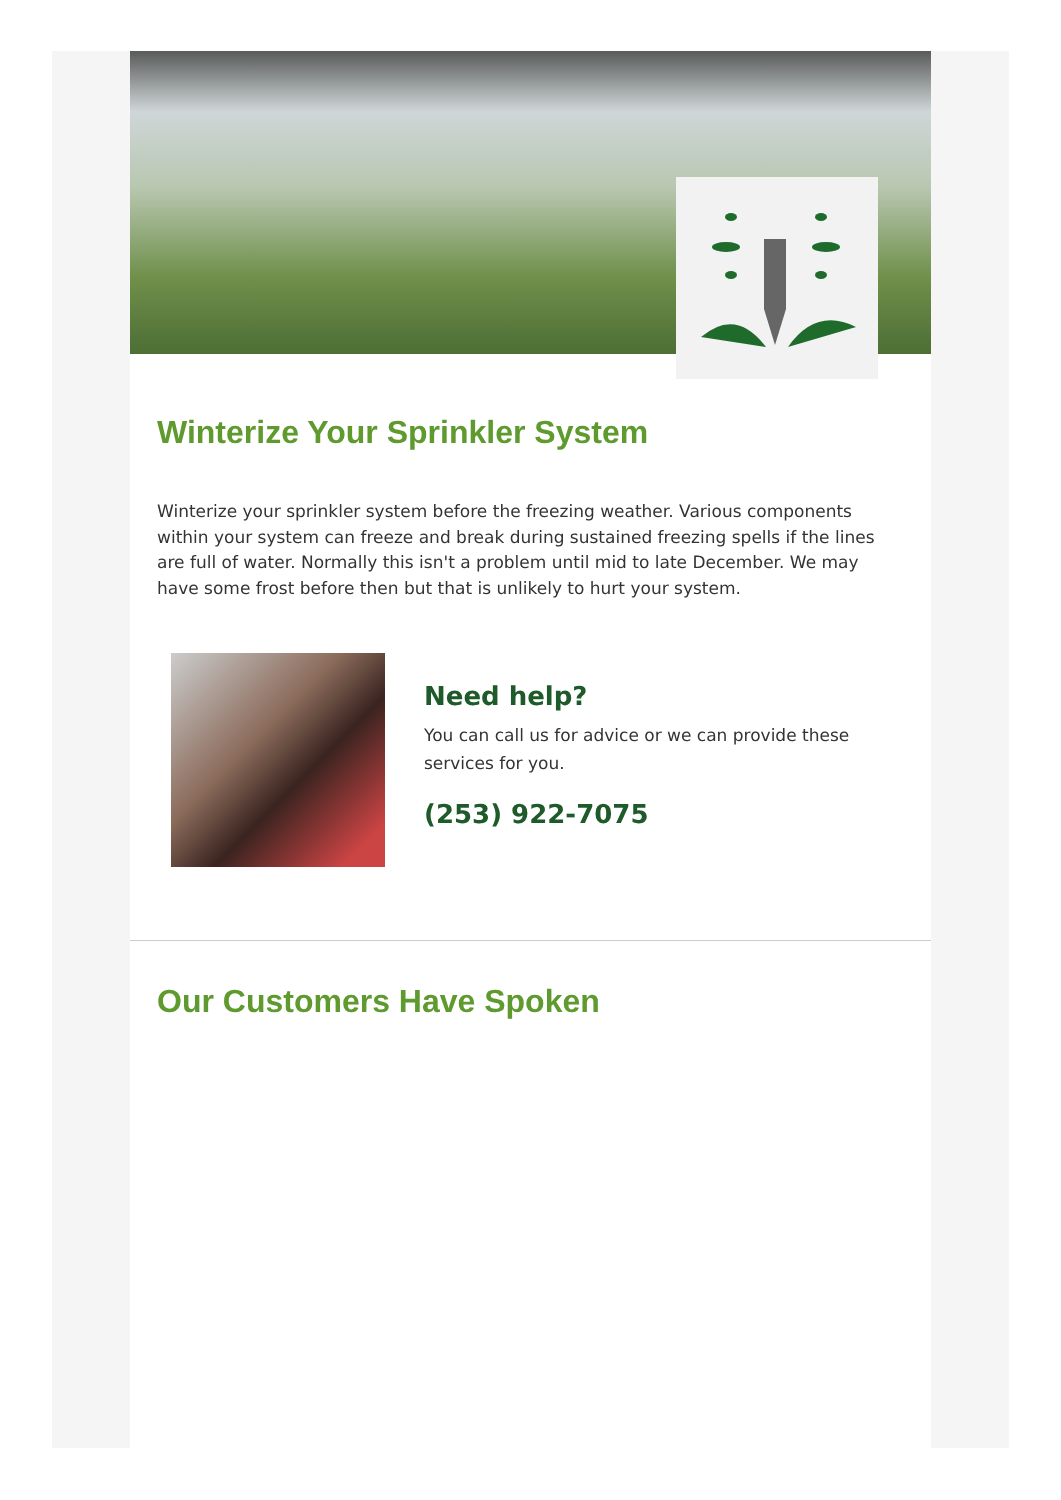Winterize Your Sprinkler System
Winterize your sprinkler system before the freezing weather. Various components within your system can freeze and break during sustained freezing spells if the lines are full of water. Normally this isn't a problem until mid to late December. We may have some frost before then but that is unlikely to hurt your system.
Need help?
You can call us for advice or we can provide these services for you.
(253) 922-7075
Our Customers Have Spoken